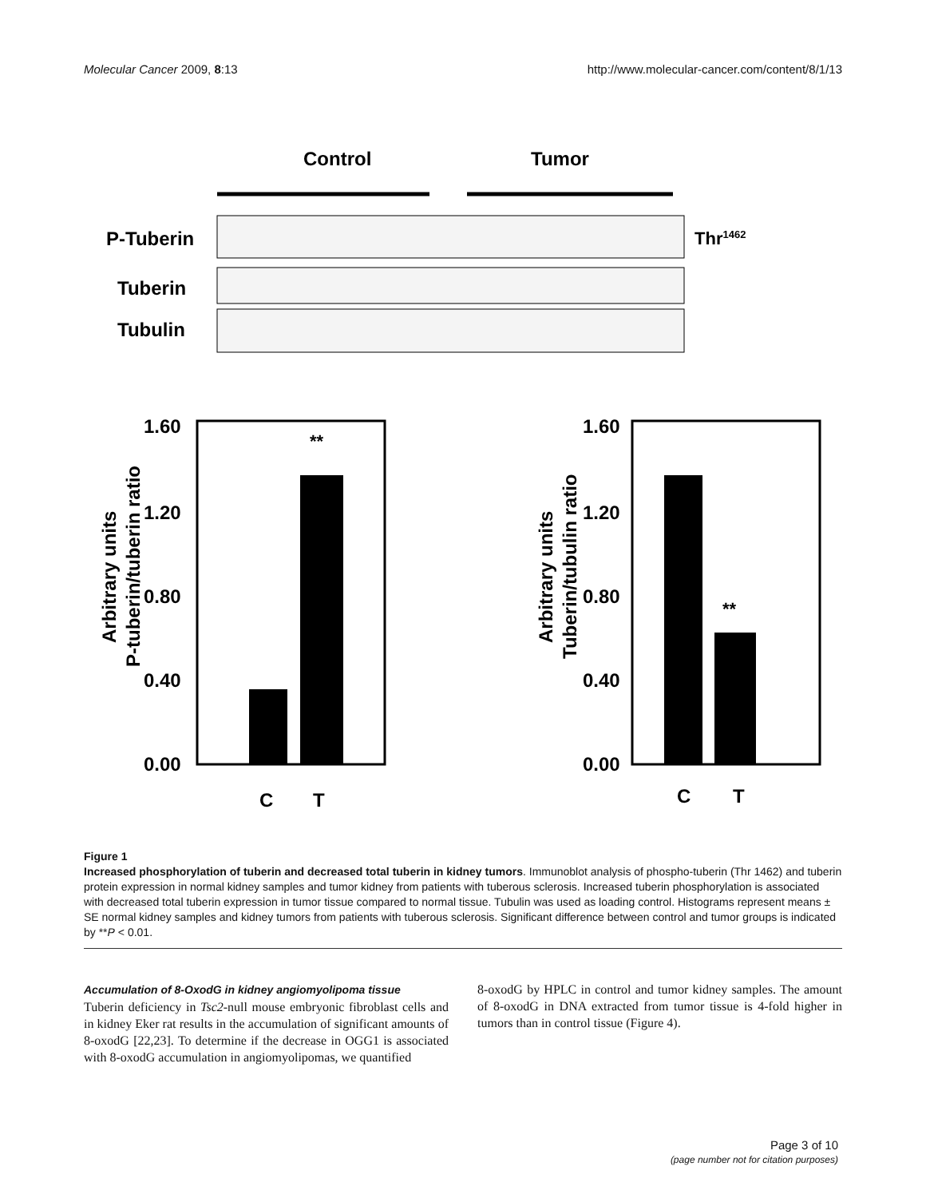Molecular Cancer 2009, 8:13 http://www.molecular-cancer.com/content/8/1/13
Control
Tumor
P-Tuberin
Tuberin
Tubulin
Thr1462
**
1.60
1.20
0.80
0.40
0.00
C
T
Arbitrary units
P-tuberin/tuberin ratio
**
1.60
1.20
0.80
0.40
0.00
C
T
Arbitrary units
Tuberin/tubulin ratio
Figure 1
Increased phosphorylation of tuberin and decreased total tuberin in kidney tumors. Immunoblot analysis of phospho-tuberin (Thr 1462) and tuberin protein expression in normal kidney samples and tumor kidney from patients with tuberous sclerosis. Increased tuberin phosphorylation is associated with decreased total tuberin expression in tumor tissue compared to normal tissue. Tubulin was used as loading control. Histograms represent means ± SE normal kidney samples and kidney tumors from patients with tuberous sclerosis. Significant difference between control and tumor groups is indicated by **P < 0.01.
Accumulation of 8-OxodG in kidney angiomyolipoma tissue
Tuberin deficiency in Tsc2-null mouse embryonic fibroblast cells and in kidney Eker rat results in the accumulation of significant amounts of 8-oxodG [22,23]. To determine if the decrease in OGG1 is associated with 8-oxodG accumulation in angiomyolipomas, we quantified
8-oxodG by HPLC in control and tumor kidney samples. The amount of 8-oxodG in DNA extracted from tumor tissue is 4-fold higher in tumors than in control tissue (Figure 4).
Page 3 of 10
(page number not for citation purposes)